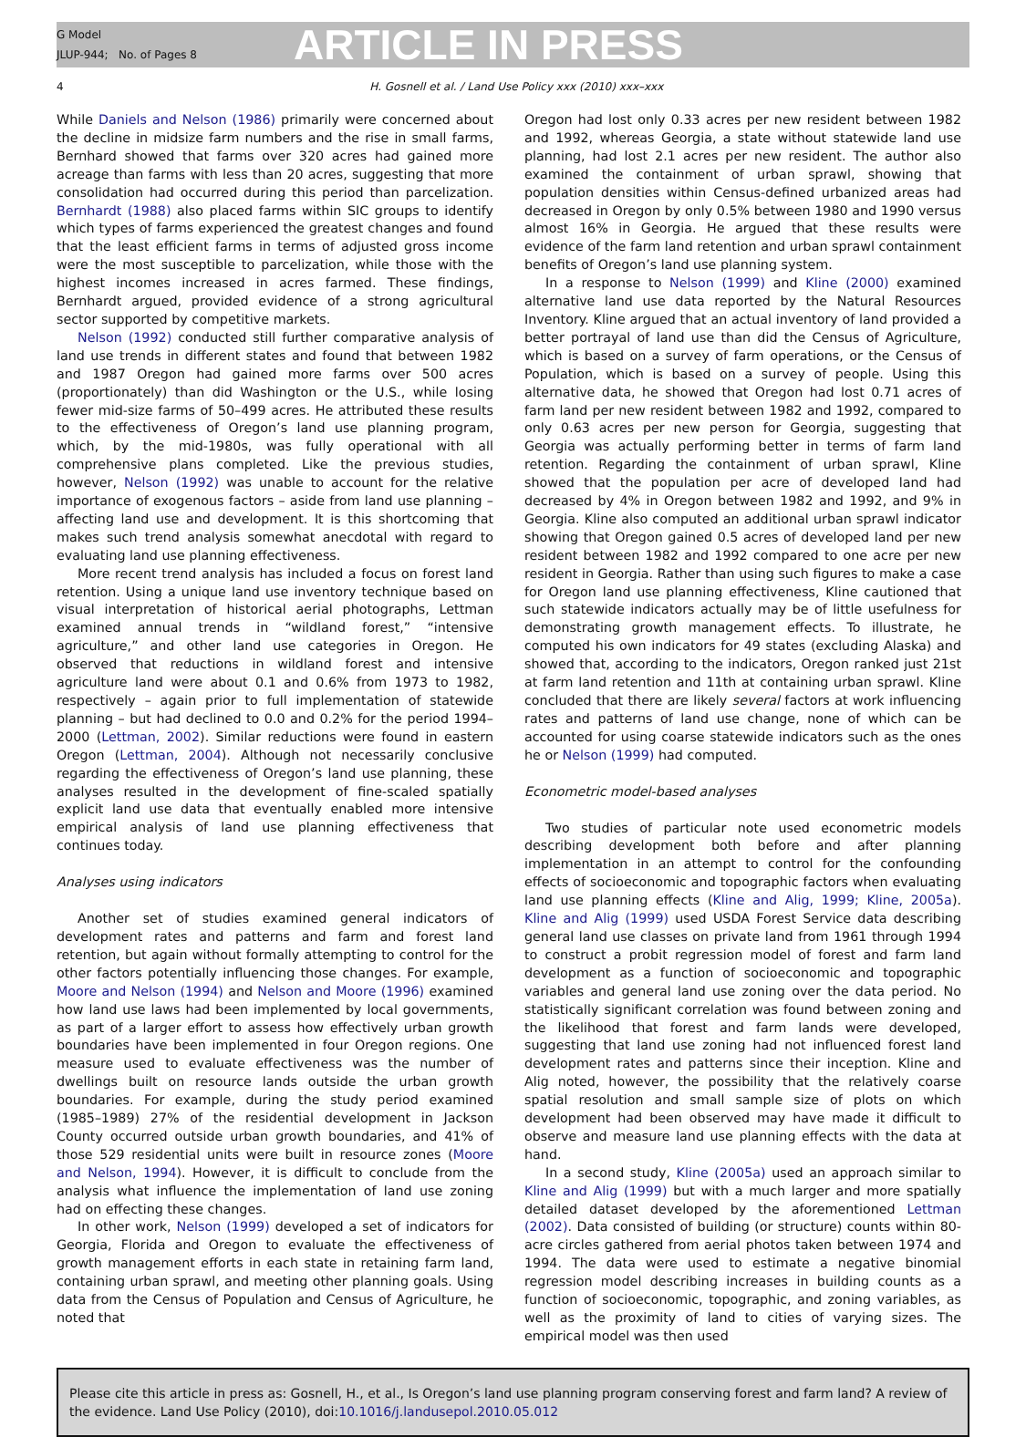G Model
JLUP-944; No. of Pages 8
ARTICLE IN PRESS
4 H. Gosnell et al. / Land Use Policy xxx (2010) xxx–xxx
While Daniels and Nelson (1986) primarily were concerned about the decline in midsize farm numbers and the rise in small farms, Bernhard showed that farms over 320 acres had gained more acreage than farms with less than 20 acres, suggesting that more consolidation had occurred during this period than parcelization. Bernhardt (1988) also placed farms within SIC groups to identify which types of farms experienced the greatest changes and found that the least efficient farms in terms of adjusted gross income were the most susceptible to parcelization, while those with the highest incomes increased in acres farmed. These findings, Bernhardt argued, provided evidence of a strong agricultural sector supported by competitive markets.
Nelson (1992) conducted still further comparative analysis of land use trends in different states and found that between 1982 and 1987 Oregon had gained more farms over 500 acres (proportionately) than did Washington or the U.S., while losing fewer mid-size farms of 50–499 acres. He attributed these results to the effectiveness of Oregon’s land use planning program, which, by the mid-1980s, was fully operational with all comprehensive plans completed. Like the previous studies, however, Nelson (1992) was unable to account for the relative importance of exogenous factors – aside from land use planning – affecting land use and development. It is this shortcoming that makes such trend analysis somewhat anecdotal with regard to evaluating land use planning effectiveness.
More recent trend analysis has included a focus on forest land retention. Using a unique land use inventory technique based on visual interpretation of historical aerial photographs, Lettman examined annual trends in “wildland forest,” “intensive agriculture,” and other land use categories in Oregon. He observed that reductions in wildland forest and intensive agriculture land were about 0.1 and 0.6% from 1973 to 1982, respectively – again prior to full implementation of statewide planning – but had declined to 0.0 and 0.2% for the period 1994–2000 (Lettman, 2002). Similar reductions were found in eastern Oregon (Lettman, 2004). Although not necessarily conclusive regarding the effectiveness of Oregon’s land use planning, these analyses resulted in the development of fine-scaled spatially explicit land use data that eventually enabled more intensive empirical analysis of land use planning effectiveness that continues today.
Analyses using indicators
Another set of studies examined general indicators of development rates and patterns and farm and forest land retention, but again without formally attempting to control for the other factors potentially influencing those changes. For example, Moore and Nelson (1994) and Nelson and Moore (1996) examined how land use laws had been implemented by local governments, as part of a larger effort to assess how effectively urban growth boundaries have been implemented in four Oregon regions. One measure used to evaluate effectiveness was the number of dwellings built on resource lands outside the urban growth boundaries. For example, during the study period examined (1985–1989) 27% of the residential development in Jackson County occurred outside urban growth boundaries, and 41% of those 529 residential units were built in resource zones (Moore and Nelson, 1994). However, it is difficult to conclude from the analysis what influence the implementation of land use zoning had on effecting these changes.
In other work, Nelson (1999) developed a set of indicators for Georgia, Florida and Oregon to evaluate the effectiveness of growth management efforts in each state in retaining farm land, containing urban sprawl, and meeting other planning goals. Using data from the Census of Population and Census of Agriculture, he noted that
Oregon had lost only 0.33 acres per new resident between 1982 and 1992, whereas Georgia, a state without statewide land use planning, had lost 2.1 acres per new resident. The author also examined the containment of urban sprawl, showing that population densities within Census-defined urbanized areas had decreased in Oregon by only 0.5% between 1980 and 1990 versus almost 16% in Georgia. He argued that these results were evidence of the farm land retention and urban sprawl containment benefits of Oregon’s land use planning system.
In a response to Nelson (1999) and Kline (2000) examined alternative land use data reported by the Natural Resources Inventory. Kline argued that an actual inventory of land provided a better portrayal of land use than did the Census of Agriculture, which is based on a survey of farm operations, or the Census of Population, which is based on a survey of people. Using this alternative data, he showed that Oregon had lost 0.71 acres of farm land per new resident between 1982 and 1992, compared to only 0.63 acres per new person for Georgia, suggesting that Georgia was actually performing better in terms of farm land retention. Regarding the containment of urban sprawl, Kline showed that the population per acre of developed land had decreased by 4% in Oregon between 1982 and 1992, and 9% in Georgia. Kline also computed an additional urban sprawl indicator showing that Oregon gained 0.5 acres of developed land per new resident between 1982 and 1992 compared to one acre per new resident in Georgia. Rather than using such figures to make a case for Oregon land use planning effectiveness, Kline cautioned that such statewide indicators actually may be of little usefulness for demonstrating growth management effects. To illustrate, he computed his own indicators for 49 states (excluding Alaska) and showed that, according to the indicators, Oregon ranked just 21st at farm land retention and 11th at containing urban sprawl. Kline concluded that there are likely several factors at work influencing rates and patterns of land use change, none of which can be accounted for using coarse statewide indicators such as the ones he or Nelson (1999) had computed.
Econometric model-based analyses
Two studies of particular note used econometric models describing development both before and after planning implementation in an attempt to control for the confounding effects of socioeconomic and topographic factors when evaluating land use planning effects (Kline and Alig, 1999; Kline, 2005a). Kline and Alig (1999) used USDA Forest Service data describing general land use classes on private land from 1961 through 1994 to construct a probit regression model of forest and farm land development as a function of socioeconomic and topographic variables and general land use zoning over the data period. No statistically significant correlation was found between zoning and the likelihood that forest and farm lands were developed, suggesting that land use zoning had not influenced forest land development rates and patterns since their inception. Kline and Alig noted, however, the possibility that the relatively coarse spatial resolution and small sample size of plots on which development had been observed may have made it difficult to observe and measure land use planning effects with the data at hand.
In a second study, Kline (2005a) used an approach similar to Kline and Alig (1999) but with a much larger and more spatially detailed dataset developed by the aforementioned Lettman (2002). Data consisted of building (or structure) counts within 80-acre circles gathered from aerial photos taken between 1974 and 1994. The data were used to estimate a negative binomial regression model describing increases in building counts as a function of socioeconomic, topographic, and zoning variables, as well as the proximity of land to cities of varying sizes. The empirical model was then used
Please cite this article in press as: Gosnell, H., et al., Is Oregon’s land use planning program conserving forest and farm land? A review of the evidence. Land Use Policy (2010), doi:10.1016/j.landusepol.2010.05.012